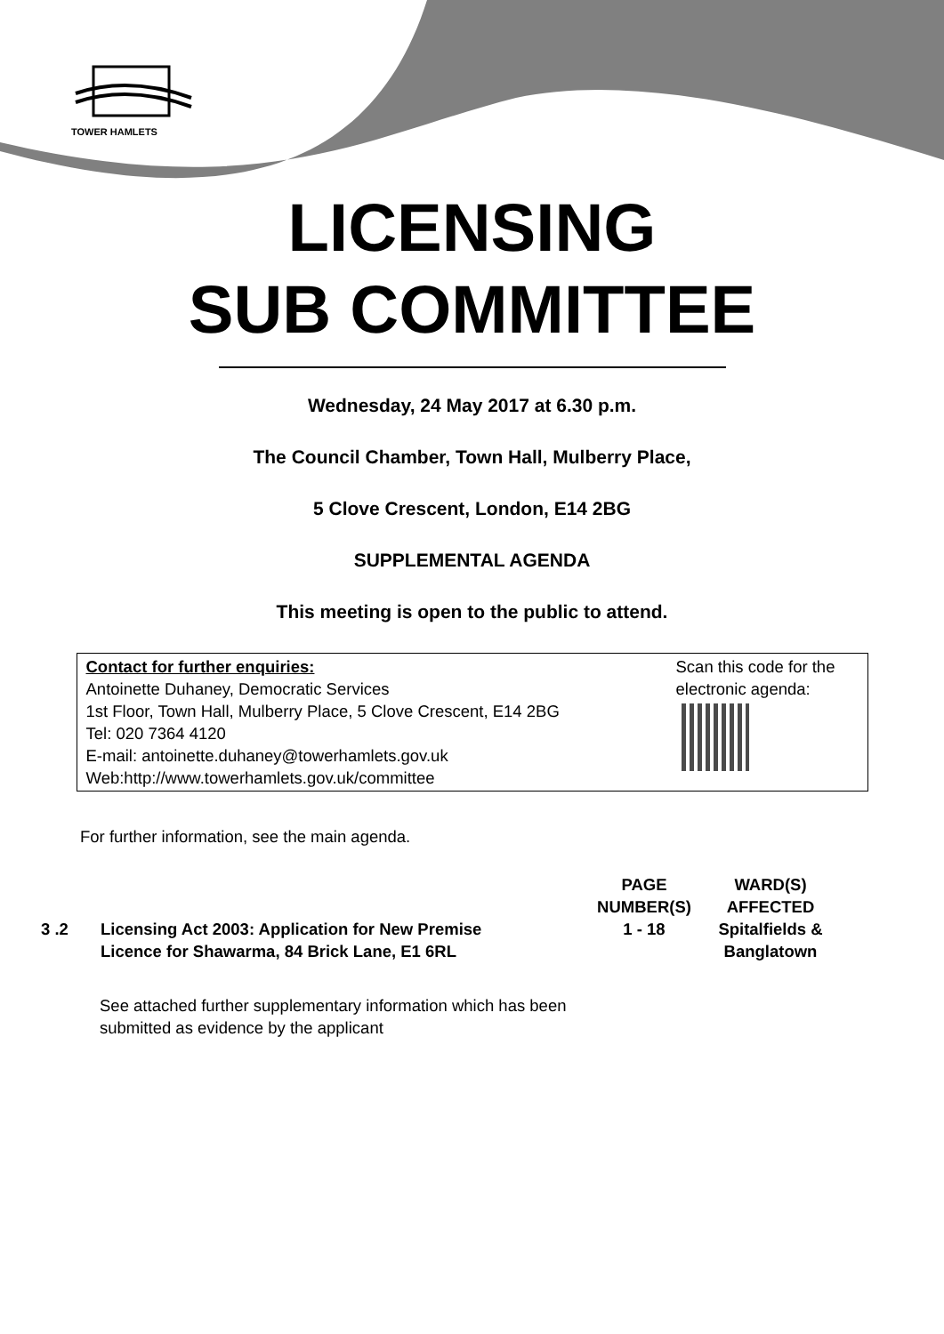TOWER HAMLETS
LICENSING
SUB COMMITTEE
Wednesday, 24 May 2017 at 6.30 p.m.
The Council Chamber, Town Hall, Mulberry Place,
5 Clove Crescent, London, E14 2BG
SUPPLEMENTAL AGENDA
This meeting is open to the public to attend.
Contact for further enquiries:
Antoinette Duhaney, Democratic Services
1st Floor, Town Hall, Mulberry Place, 5 Clove Crescent, E14 2BG
Tel: 020 7364 4120
E-mail: antoinette.duhaney@towerhamlets.gov.uk
Web:http://www.towerhamlets.gov.uk/committee
Scan this code for the electronic agenda:
For further information, see the main agenda.
| | | PAGE NUMBER(S) | WARD(S) AFFECTED |
| --- | --- | --- | --- |
| 3 .2 | Licensing Act 2003: Application for New Premise Licence for Shawarma, 84 Brick Lane, E1 6RL | 1 - 18 | Spitalfields & Banglatown |
See attached further supplementary information which has been submitted as evidence by the applicant